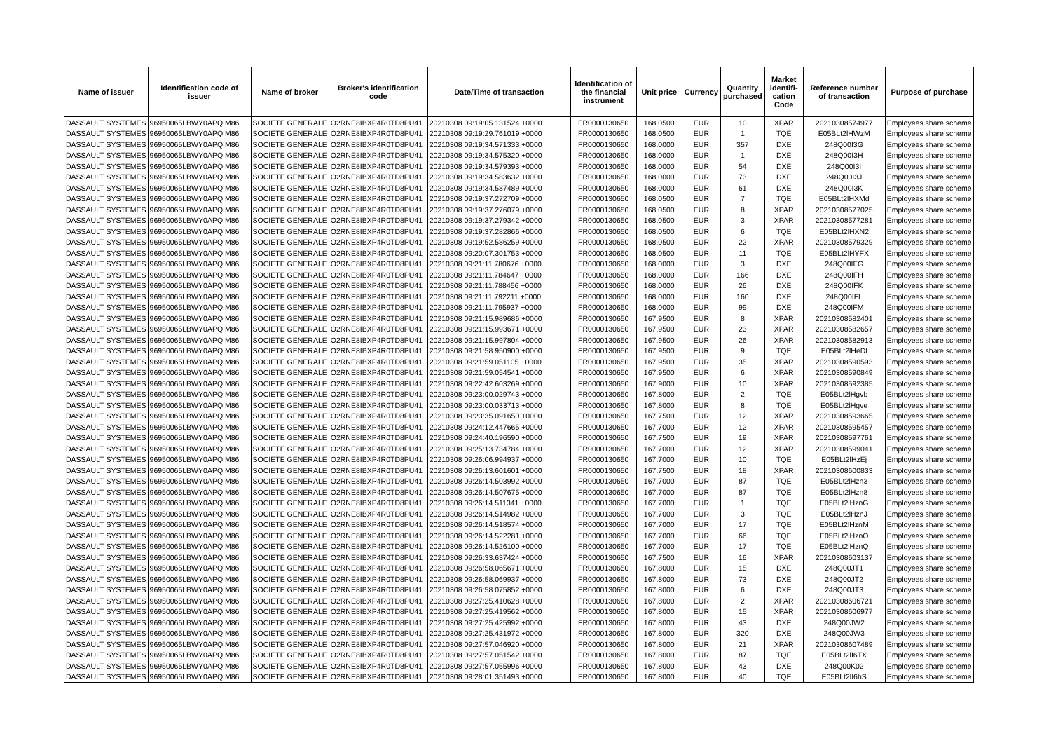| Name of issuer | Identification code of issuer | Name of broker | Broker's identification code | Date/Time of transaction | Identification of the financial instrument | Unit price | Currency | Quantity purchased | Market identifi-cation Code | Reference number of transaction | Purpose of purchase |
| --- | --- | --- | --- | --- | --- | --- | --- | --- | --- | --- | --- |
| DASSAULT SYSTEMES | 96950065LBWY0APQIM86 | SOCIETE GENERALE | O2RNE8IBXP4R0TD8PU41 | 20210308 09:19:05.131524 +0000 | FR0000130650 | 168.0500 | EUR | 10 | XPAR | 20210308574977 | Employees share scheme |
| DASSAULT SYSTEMES | 96950065LBWY0APQIM86 | SOCIETE GENERALE | O2RNE8IBXP4R0TD8PU41 | 20210308 09:19:29.761019 +0000 | FR0000130650 | 168.0500 | EUR | 1 | TQE | E05BLt2lHWzM | Employees share scheme |
| DASSAULT SYSTEMES | 96950065LBWY0APQIM86 | SOCIETE GENERALE | O2RNE8IBXP4R0TD8PU41 | 20210308 09:19:34.571333 +0000 | FR0000130650 | 168.0000 | EUR | 357 | DXE | 248Q00I3G | Employees share scheme |
| DASSAULT SYSTEMES | 96950065LBWY0APQIM86 | SOCIETE GENERALE | O2RNE8IBXP4R0TD8PU41 | 20210308 09:19:34.575320 +0000 | FR0000130650 | 168.0000 | EUR | 1 | DXE | 248Q00I3H | Employees share scheme |
| DASSAULT SYSTEMES | 96950065LBWY0APQIM86 | SOCIETE GENERALE | O2RNE8IBXP4R0TD8PU41 | 20210308 09:19:34.579393 +0000 | FR0000130650 | 168.0000 | EUR | 54 | DXE | 248Q00I3I | Employees share scheme |
| DASSAULT SYSTEMES | 96950065LBWY0APQIM86 | SOCIETE GENERALE | O2RNE8IBXP4R0TD8PU41 | 20210308 09:19:34.583632 +0000 | FR0000130650 | 168.0000 | EUR | 73 | DXE | 248Q00I3J | Employees share scheme |
| DASSAULT SYSTEMES | 96950065LBWY0APQIM86 | SOCIETE GENERALE | O2RNE8IBXP4R0TD8PU41 | 20210308 09:19:34.587489 +0000 | FR0000130650 | 168.0000 | EUR | 61 | DXE | 248Q00I3K | Employees share scheme |
| DASSAULT SYSTEMES | 96950065LBWY0APQIM86 | SOCIETE GENERALE | O2RNE8IBXP4R0TD8PU41 | 20210308 09:19:37.272709 +0000 | FR0000130650 | 168.0500 | EUR | 7 | TQE | E05BLt2lHXMd | Employees share scheme |
| DASSAULT SYSTEMES | 96950065LBWY0APQIM86 | SOCIETE GENERALE | O2RNE8IBXP4R0TD8PU41 | 20210308 09:19:37.276079 +0000 | FR0000130650 | 168.0500 | EUR | 8 | XPAR | 20210308577025 | Employees share scheme |
| DASSAULT SYSTEMES | 96950065LBWY0APQIM86 | SOCIETE GENERALE | O2RNE8IBXP4R0TD8PU41 | 20210308 09:19:37.279342 +0000 | FR0000130650 | 168.0500 | EUR | 3 | XPAR | 20210308577281 | Employees share scheme |
| DASSAULT SYSTEMES | 96950065LBWY0APQIM86 | SOCIETE GENERALE | O2RNE8IBXP4R0TD8PU41 | 20210308 09:19:37.282866 +0000 | FR0000130650 | 168.0500 | EUR | 6 | TQE | E05BLt2lHXN2 | Employees share scheme |
| DASSAULT SYSTEMES | 96950065LBWY0APQIM86 | SOCIETE GENERALE | O2RNE8IBXP4R0TD8PU41 | 20210308 09:19:52.586259 +0000 | FR0000130650 | 168.0500 | EUR | 22 | XPAR | 20210308579329 | Employees share scheme |
| DASSAULT SYSTEMES | 96950065LBWY0APQIM86 | SOCIETE GENERALE | O2RNE8IBXP4R0TD8PU41 | 20210308 09:20:07.301753 +0000 | FR0000130650 | 168.0500 | EUR | 11 | TQE | E05BLt2lHYFX | Employees share scheme |
| DASSAULT SYSTEMES | 96950065LBWY0APQIM86 | SOCIETE GENERALE | O2RNE8IBXP4R0TD8PU41 | 20210308 09:21:11.780676 +0000 | FR0000130650 | 168.0000 | EUR | 3 | DXE | 248Q00IFG | Employees share scheme |
| DASSAULT SYSTEMES | 96950065LBWY0APQIM86 | SOCIETE GENERALE | O2RNE8IBXP4R0TD8PU41 | 20210308 09:21:11.784647 +0000 | FR0000130650 | 168.0000 | EUR | 166 | DXE | 248Q00IFH | Employees share scheme |
| DASSAULT SYSTEMES | 96950065LBWY0APQIM86 | SOCIETE GENERALE | O2RNE8IBXP4R0TD8PU41 | 20210308 09:21:11.788456 +0000 | FR0000130650 | 168.0000 | EUR | 26 | DXE | 248Q00IFK | Employees share scheme |
| DASSAULT SYSTEMES | 96950065LBWY0APQIM86 | SOCIETE GENERALE | O2RNE8IBXP4R0TD8PU41 | 20210308 09:21:11.792211 +0000 | FR0000130650 | 168.0000 | EUR | 160 | DXE | 248Q00IFL | Employees share scheme |
| DASSAULT SYSTEMES | 96950065LBWY0APQIM86 | SOCIETE GENERALE | O2RNE8IBXP4R0TD8PU41 | 20210308 09:21:11.795937 +0000 | FR0000130650 | 168.0000 | EUR | 99 | DXE | 248Q00IFM | Employees share scheme |
| DASSAULT SYSTEMES | 96950065LBWY0APQIM86 | SOCIETE GENERALE | O2RNE8IBXP4R0TD8PU41 | 20210308 09:21:15.989686 +0000 | FR0000130650 | 167.9500 | EUR | 8 | XPAR | 20210308582401 | Employees share scheme |
| DASSAULT SYSTEMES | 96950065LBWY0APQIM86 | SOCIETE GENERALE | O2RNE8IBXP4R0TD8PU41 | 20210308 09:21:15.993671 +0000 | FR0000130650 | 167.9500 | EUR | 23 | XPAR | 20210308582657 | Employees share scheme |
| DASSAULT SYSTEMES | 96950065LBWY0APQIM86 | SOCIETE GENERALE | O2RNE8IBXP4R0TD8PU41 | 20210308 09:21:15.997804 +0000 | FR0000130650 | 167.9500 | EUR | 26 | XPAR | 20210308582913 | Employees share scheme |
| DASSAULT SYSTEMES | 96950065LBWY0APQIM86 | SOCIETE GENERALE | O2RNE8IBXP4R0TD8PU41 | 20210308 09:21:58.950900 +0000 | FR0000130650 | 167.9500 | EUR | 9 | TQE | E05BLt2lHeDl | Employees share scheme |
| DASSAULT SYSTEMES | 96950065LBWY0APQIM86 | SOCIETE GENERALE | O2RNE8IBXP4R0TD8PU41 | 20210308 09:21:59.051105 +0000 | FR0000130650 | 167.9500 | EUR | 35 | XPAR | 20210308590593 | Employees share scheme |
| DASSAULT SYSTEMES | 96950065LBWY0APQIM86 | SOCIETE GENERALE | O2RNE8IBXP4R0TD8PU41 | 20210308 09:21:59.054541 +0000 | FR0000130650 | 167.9500 | EUR | 6 | XPAR | 20210308590849 | Employees share scheme |
| DASSAULT SYSTEMES | 96950065LBWY0APQIM86 | SOCIETE GENERALE | O2RNE8IBXP4R0TD8PU41 | 20210308 09:22:42.603269 +0000 | FR0000130650 | 167.9000 | EUR | 10 | XPAR | 20210308592385 | Employees share scheme |
| DASSAULT SYSTEMES | 96950065LBWY0APQIM86 | SOCIETE GENERALE | O2RNE8IBXP4R0TD8PU41 | 20210308 09:23:00.029743 +0000 | FR0000130650 | 167.8000 | EUR | 2 | TQE | E05BLt2lHgvb | Employees share scheme |
| DASSAULT SYSTEMES | 96950065LBWY0APQIM86 | SOCIETE GENERALE | O2RNE8IBXP4R0TD8PU41 | 20210308 09:23:00.033713 +0000 | FR0000130650 | 167.8000 | EUR | 8 | TQE | E05BLt2lHgve | Employees share scheme |
| DASSAULT SYSTEMES | 96950065LBWY0APQIM86 | SOCIETE GENERALE | O2RNE8IBXP4R0TD8PU41 | 20210308 09:23:35.091650 +0000 | FR0000130650 | 167.7500 | EUR | 12 | XPAR | 20210308593665 | Employees share scheme |
| DASSAULT SYSTEMES | 96950065LBWY0APQIM86 | SOCIETE GENERALE | O2RNE8IBXP4R0TD8PU41 | 20210308 09:24:12.447665 +0000 | FR0000130650 | 167.7000 | EUR | 12 | XPAR | 20210308595457 | Employees share scheme |
| DASSAULT SYSTEMES | 96950065LBWY0APQIM86 | SOCIETE GENERALE | O2RNE8IBXP4R0TD8PU41 | 20210308 09:24:40.196590 +0000 | FR0000130650 | 167.7500 | EUR | 19 | XPAR | 20210308597761 | Employees share scheme |
| DASSAULT SYSTEMES | 96950065LBWY0APQIM86 | SOCIETE GENERALE | O2RNE8IBXP4R0TD8PU41 | 20210308 09:25:13.734784 +0000 | FR0000130650 | 167.7000 | EUR | 12 | XPAR | 20210308599041 | Employees share scheme |
| DASSAULT SYSTEMES | 96950065LBWY0APQIM86 | SOCIETE GENERALE | O2RNE8IBXP4R0TD8PU41 | 20210308 09:26:06.994937 +0000 | FR0000130650 | 167.7000 | EUR | 10 | TQE | E05BLt2lHzEj | Employees share scheme |
| DASSAULT SYSTEMES | 96950065LBWY0APQIM86 | SOCIETE GENERALE | O2RNE8IBXP4R0TD8PU41 | 20210308 09:26:13.601601 +0000 | FR0000130650 | 167.7500 | EUR | 18 | XPAR | 20210308600833 | Employees share scheme |
| DASSAULT SYSTEMES | 96950065LBWY0APQIM86 | SOCIETE GENERALE | O2RNE8IBXP4R0TD8PU41 | 20210308 09:26:14.503992 +0000 | FR0000130650 | 167.7000 | EUR | 87 | TQE | E05BLt2lHzn3 | Employees share scheme |
| DASSAULT SYSTEMES | 96950065LBWY0APQIM86 | SOCIETE GENERALE | O2RNE8IBXP4R0TD8PU41 | 20210308 09:26:14.507675 +0000 | FR0000130650 | 167.7000 | EUR | 87 | TQE | E05BLt2lHzn8 | Employees share scheme |
| DASSAULT SYSTEMES | 96950065LBWY0APQIM86 | SOCIETE GENERALE | O2RNE8IBXP4R0TD8PU41 | 20210308 09:26:14.511341 +0000 | FR0000130650 | 167.7000 | EUR | 1 | TQE | E05BLt2lHznG | Employees share scheme |
| DASSAULT SYSTEMES | 96950065LBWY0APQIM86 | SOCIETE GENERALE | O2RNE8IBXP4R0TD8PU41 | 20210308 09:26:14.514982 +0000 | FR0000130650 | 167.7000 | EUR | 3 | TQE | E05BLt2lHznJ | Employees share scheme |
| DASSAULT SYSTEMES | 96950065LBWY0APQIM86 | SOCIETE GENERALE | O2RNE8IBXP4R0TD8PU41 | 20210308 09:26:14.518574 +0000 | FR0000130650 | 167.7000 | EUR | 17 | TQE | E05BLt2lHznM | Employees share scheme |
| DASSAULT SYSTEMES | 96950065LBWY0APQIM86 | SOCIETE GENERALE | O2RNE8IBXP4R0TD8PU41 | 20210308 09:26:14.522281 +0000 | FR0000130650 | 167.7000 | EUR | 66 | TQE | E05BLt2lHznO | Employees share scheme |
| DASSAULT SYSTEMES | 96950065LBWY0APQIM86 | SOCIETE GENERALE | O2RNE8IBXP4R0TD8PU41 | 20210308 09:26:14.526100 +0000 | FR0000130650 | 167.7000 | EUR | 17 | TQE | E05BLt2lHznQ | Employees share scheme |
| DASSAULT SYSTEMES | 96950065LBWY0APQIM86 | SOCIETE GENERALE | O2RNE8IBXP4R0TD8PU41 | 20210308 09:26:33.637424 +0000 | FR0000130650 | 167.7500 | EUR | 16 | XPAR | 20210308603137 | Employees share scheme |
| DASSAULT SYSTEMES | 96950065LBWY0APQIM86 | SOCIETE GENERALE | O2RNE8IBXP4R0TD8PU41 | 20210308 09:26:58.065671 +0000 | FR0000130650 | 167.8000 | EUR | 15 | DXE | 248Q00JT1 | Employees share scheme |
| DASSAULT SYSTEMES | 96950065LBWY0APQIM86 | SOCIETE GENERALE | O2RNE8IBXP4R0TD8PU41 | 20210308 09:26:58.069937 +0000 | FR0000130650 | 167.8000 | EUR | 73 | DXE | 248Q00JT2 | Employees share scheme |
| DASSAULT SYSTEMES | 96950065LBWY0APQIM86 | SOCIETE GENERALE | O2RNE8IBXP4R0TD8PU41 | 20210308 09:26:58.075852 +0000 | FR0000130650 | 167.8000 | EUR | 6 | DXE | 248Q00JT3 | Employees share scheme |
| DASSAULT SYSTEMES | 96950065LBWY0APQIM86 | SOCIETE GENERALE | O2RNE8IBXP4R0TD8PU41 | 20210308 09:27:25.410628 +0000 | FR0000130650 | 167.8000 | EUR | 2 | XPAR | 20210308606721 | Employees share scheme |
| DASSAULT SYSTEMES | 96950065LBWY0APQIM86 | SOCIETE GENERALE | O2RNE8IBXP4R0TD8PU41 | 20210308 09:27:25.419562 +0000 | FR0000130650 | 167.8000 | EUR | 15 | XPAR | 20210308606977 | Employees share scheme |
| DASSAULT SYSTEMES | 96950065LBWY0APQIM86 | SOCIETE GENERALE | O2RNE8IBXP4R0TD8PU41 | 20210308 09:27:25.425992 +0000 | FR0000130650 | 167.8000 | EUR | 43 | DXE | 248Q00JW2 | Employees share scheme |
| DASSAULT SYSTEMES | 96950065LBWY0APQIM86 | SOCIETE GENERALE | O2RNE8IBXP4R0TD8PU41 | 20210308 09:27:25.431972 +0000 | FR0000130650 | 167.8000 | EUR | 320 | DXE | 248Q00JW3 | Employees share scheme |
| DASSAULT SYSTEMES | 96950065LBWY0APQIM86 | SOCIETE GENERALE | O2RNE8IBXP4R0TD8PU41 | 20210308 09:27:57.046920 +0000 | FR0000130650 | 167.8000 | EUR | 21 | XPAR | 20210308607489 | Employees share scheme |
| DASSAULT SYSTEMES | 96950065LBWY0APQIM86 | SOCIETE GENERALE | O2RNE8IBXP4R0TD8PU41 | 20210308 09:27:57.051542 +0000 | FR0000130650 | 167.8000 | EUR | 87 | TQE | E05BLt2lI6TX | Employees share scheme |
| DASSAULT SYSTEMES | 96950065LBWY0APQIM86 | SOCIETE GENERALE | O2RNE8IBXP4R0TD8PU41 | 20210308 09:27:57.055996 +0000 | FR0000130650 | 167.8000 | EUR | 43 | DXE | 248Q00K02 | Employees share scheme |
| DASSAULT SYSTEMES | 96950065LBWY0APQIM86 | SOCIETE GENERALE | O2RNE8IBXP4R0TD8PU41 | 20210308 09:28:01.351493 +0000 | FR0000130650 | 167.8000 | EUR | 40 | TQE | E05BLt2lI6hS | Employees share scheme |